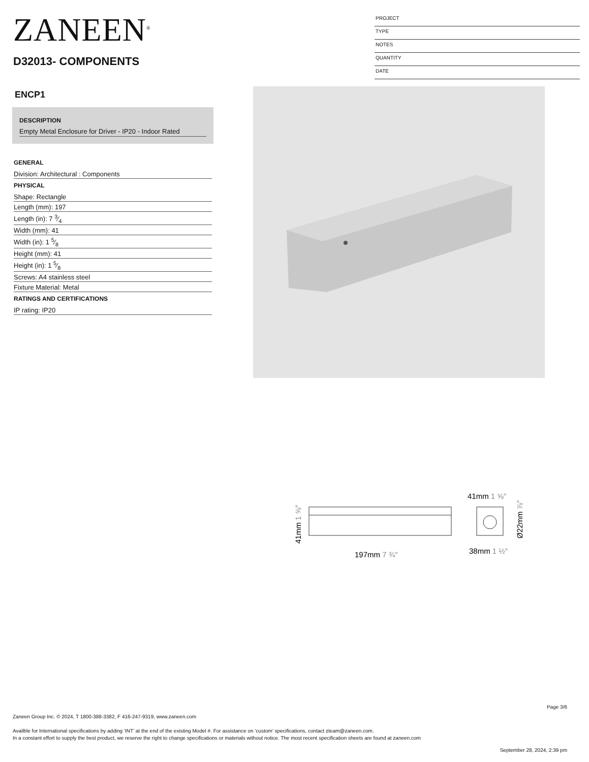ZANEEN<sup>®</sup>
D32013- COMPONENTS
PROJECT
TYPE
NOTES
QUANTITY
DATE
ENCP1
DESCRIPTION
Empty Metal Enclosure for Driver - IP20 - Indoor Rated
GENERAL
Division: Architectural : Components
PHYSICAL
Shape: Rectangle
Length (mm): 197
Length (in): 7 3⁄4
Width (mm): 41
Width (in): 1 5⁄8
Height (mm): 41
Height (in): 1 5⁄8
Screws: A4 stainless steel
Fixture Material: Metal
RATINGS AND CERTIFICATIONS
IP rating: IP20
197mm 7 ¾″
41mm 1 ⅝″
41mm 1 ⅝″
38mm 1 ½″
Ø22mm ⅞″
Page 3/6
Zaneen Group Inc. © 2024, T 1800-388-3382, F 416-247-9319, www.zaneen.com
Availble for International specifications by adding ‘INT’ at the end of the existing Model #. For assistance on ‘custom’ specifications, contact zteam@zaneen.com.
In a constant effort to supply the best product, we reserve the right to change specifications or materials without notice. The most recent specification sheets are found at zaneen.com
September 28, 2024, 2:39 pm